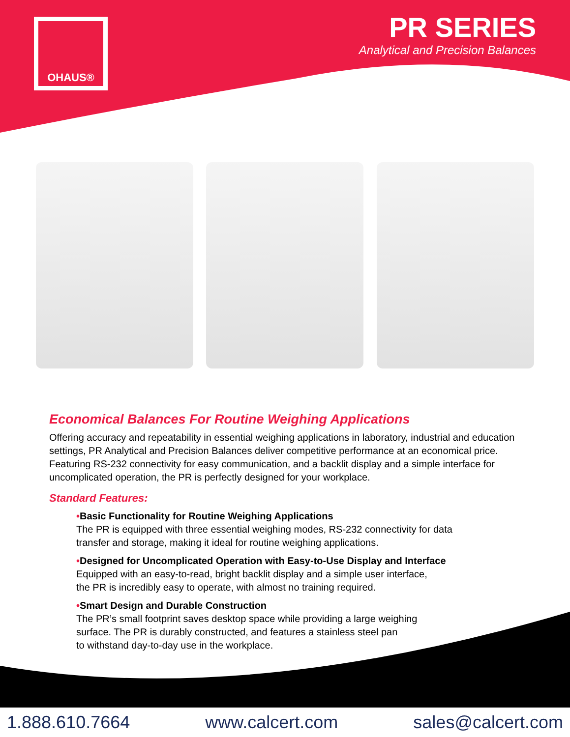OHAUS®
PR SERIES
Analytical and Precision Balances
Economical Balances For Routine Weighing Applications
Offering accuracy and repeatability in essential weighing applications in laboratory, industrial and education settings, PR Analytical and Precision Balances deliver competitive performance at an economical price. Featuring RS-232 connectivity for easy communication, and a backlit display and a simple interface for uncomplicated operation, the PR is perfectly designed for your workplace.
Standard Features:
•Basic Functionality for Routine Weighing Applications
The PR is equipped with three essential weighing modes, RS-232 connectivity for data
transfer and storage, making it ideal for routine weighing applications.
•Designed for Uncomplicated Operation with Easy-to-Use Display and Interface
Equipped with an easy-to-read, bright backlit display and a simple user interface,
the PR is incredibly easy to operate, with almost no training required.
•Smart Design and Durable Construction
The PR’s small footprint saves desktop space while providing a large weighing
surface. The PR is durably constructed, and features a stainless steel pan
to withstand day-to-day use in the workplace.
1.888.610.7664 www.calcert.com sales@calcert.com